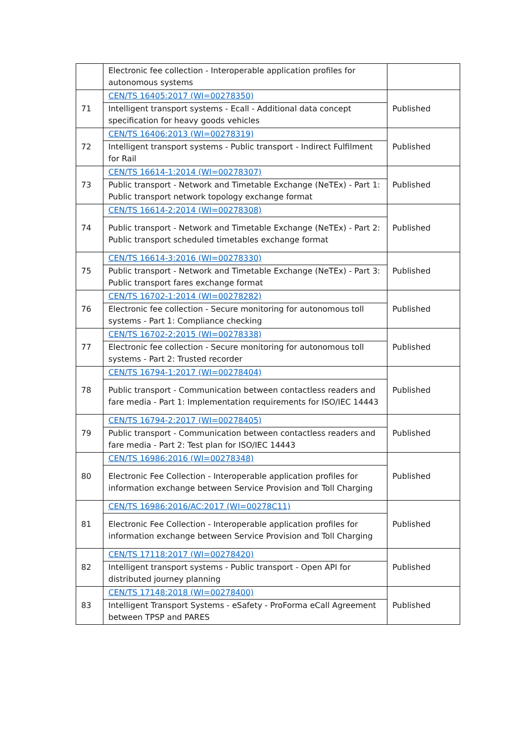| | Electronic fee collection - Interoperable application profiles for autonomous systems | |
| 71 | CEN/TS 16405:2017 (WI=00278350) Intelligent transport systems - Ecall - Additional data concept specification for heavy goods vehicles | Published |
| 72 | CEN/TS 16406:2013 (WI=00278319) Intelligent transport systems - Public transport - Indirect Fulfilment for Rail | Published |
| 73 | CEN/TS 16614-1:2014 (WI=00278307) Public transport - Network and Timetable Exchange (NeTEx) - Part 1: Public transport network topology exchange format | Published |
| 74 | CEN/TS 16614-2:2014 (WI=00278308) Public transport - Network and Timetable Exchange (NeTEx) - Part 2: Public transport scheduled timetables exchange format | Published |
| 75 | CEN/TS 16614-3:2016 (WI=00278330) Public transport - Network and Timetable Exchange (NeTEx) - Part 3: Public transport fares exchange format | Published |
| 76 | CEN/TS 16702-1:2014 (WI=00278282) Electronic fee collection - Secure monitoring for autonomous toll systems - Part 1: Compliance checking | Published |
| 77 | CEN/TS 16702-2:2015 (WI=00278338) Electronic fee collection - Secure monitoring for autonomous toll systems - Part 2: Trusted recorder | Published |
| 78 | CEN/TS 16794-1:2017 (WI=00278404) Public transport - Communication between contactless readers and fare media - Part 1: Implementation requirements for ISO/IEC 14443 | Published |
| 79 | CEN/TS 16794-2:2017 (WI=00278405) Public transport - Communication between contactless readers and fare media - Part 2: Test plan for ISO/IEC 14443 | Published |
| 80 | CEN/TS 16986:2016 (WI=00278348) Electronic Fee Collection - Interoperable application profiles for information exchange between Service Provision and Toll Charging | Published |
| 81 | CEN/TS 16986:2016/AC:2017 (WI=00278C11) Electronic Fee Collection - Interoperable application profiles for information exchange between Service Provision and Toll Charging | Published |
| 82 | CEN/TS 17118:2017 (WI=00278420) Intelligent transport systems - Public transport - Open API for distributed journey planning | Published |
| 83 | CEN/TS 17148:2018 (WI=00278400) Intelligent Transport Systems - eSafety - ProForma eCall Agreement between TPSP and PARES | Published |